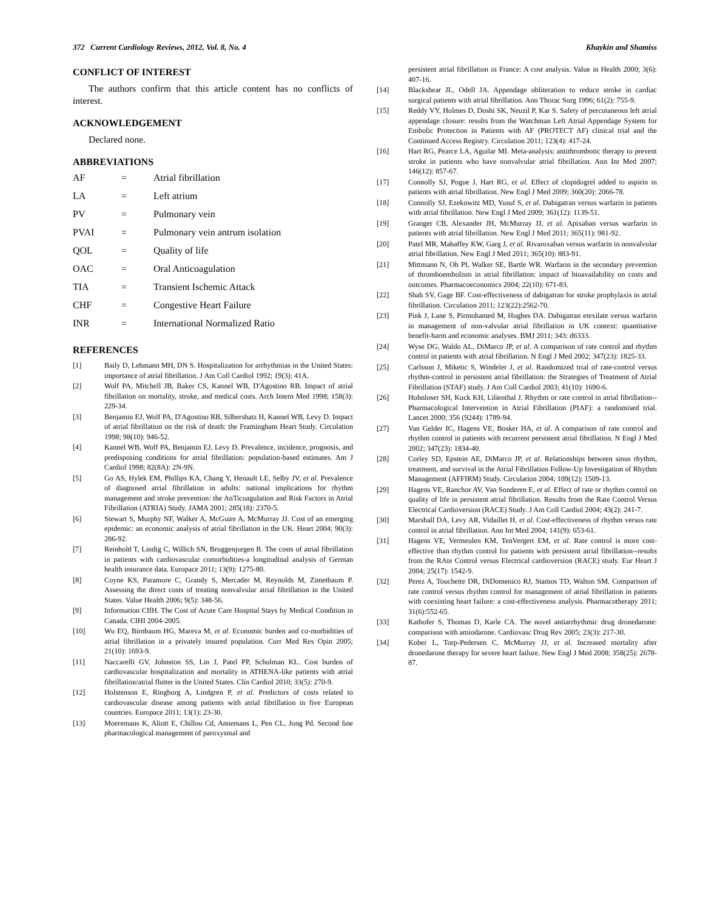372 Current Cardiology Reviews, 2012, Vol. 8, No. 4 Khaykin and Shamiss
CONFLICT OF INTEREST
The authors confirm that this article content has no conflicts of interest.
ACKNOWLEDGEMENT
Declared none.
ABBREVIATIONS
AF = Atrial fibrillation
LA = Left atrium
PV = Pulmonary vein
PVAI = Pulmonary vein antrum isolation
QOL = Quality of life
OAC = Oral Anticoagulation
TIA = Transient Ischemic Attack
CHF = Congestive Heart Failure
INR = International Normalized Ratio
REFERENCES
[1] Baily D, Lehmann MH, DN S. Hospitalization for arrhythmias in the United States: importance of atrial fibrillation. J Am Coll Cardiol 1992; 19(3): 41A.
[2] Wolf PA, Mitchell JB, Baker CS, Kannel WB, D'Agostino RB. Impact of atrial fibrillation on mortality, stroke, and medical costs. Arch Intern Med 1998; 158(3): 229-34.
[3] Benjamin EJ, Wolf PA, D'Agostino RB, Silbershatz H, Kannel WB, Levy D. Impact of atrial fibrillation on the risk of death: the Framingham Heart Study. Circulation 1998; 98(10): 946-52.
[4] Kannel WB, Wolf PA, Benjamin EJ, Levy D. Prevalence, incidence, prognosis, and predisposing conditions for atrial fibrillation: population-based estimates. Am J Cardiol 1998; 82(8A): 2N-9N.
[5] Go AS, Hylek EM, Phillips KA, Chang Y, Henault LE, Selby JV, et al. Prevalence of diagnosed atrial fibrillation in adults: national implications for rhythm management and stroke prevention: the AnTicoagulation and Risk Factors in Atrial Fibrillation (ATRIA) Study. JAMA 2001; 285(18): 2370-5.
[6] Stewart S, Murphy NF, Walker A, McGuire A, McMurray JJ. Cost of an emerging epidemic: an economic analysis of atrial fibrillation in the UK. Heart 2004; 90(3): 286-92.
[7] Reinhold T, Lindig C, Willich SN, Bruggenjurgen B. The costs of atrial fibrillation in patients with cardiovascular comorbidities-a longitudinal analysis of German health insurance data. Europace 2011; 13(9): 1275-80.
[8] Coyne KS, Paramore C, Grandy S, Mercader M, Reynolds M, Zimetbaum P. Assessing the direct costs of treating nonvalvular atrial fibrillation in the United States. Value Health 2006; 9(5): 348-56.
[9] Information CIfH. The Cost of Acute Care Hospital Stays by Medical Condition in Canada. CIHI 2004-2005.
[10] Wu EQ, Birnbaum HG, Mareva M, et al. Economic burden and co-morbidities of atrial fibrillation in a privately insured population. Curr Med Res Opin 2005; 21(10): 1693-9.
[11] Naccarelli GV, Johnston SS, Lin J, Patel PP, Schulman KL. Cost burden of cardiovascular hospitalization and mortality in ATHENA-like patients with atrial fibrillation/atrial flutter in the United States. Clin Cardiol 2010; 33(5): 270-9.
[12] Holstenson E, Ringborg A, Lindgren P, et al. Predictors of costs related to cardiovascular disease among patients with atrial fibrillation in five European countries. Europace 2011; 13(1): 23-30.
[13] Moeremans K, Aliott E, Chillou Cd, Annemans L, Pen CL, Jong Pd. Second line pharmacological management of paroxysmal and
persistent atrial fibrillation in France: A cost analysis. Value in Health 2000; 3(6): 407-16.
[14] Blackshear JL, Odell JA. Appendage obliteration to reduce stroke in cardiac surgical patients with atrial fibrillation. Ann Thorac Surg 1996; 61(2): 755-9.
[15] Reddy VY, Holmes D, Doshi SK, Neuzil P, Kar S. Safety of percutaneous left atrial appendage closure: results from the Watchman Left Atrial Appendage System for Embolic Protection in Patients with AF (PROTECT AF) clinical trial and the Continued Access Registry. Circulation 2011; 123(4): 417-24.
[16] Hart RG, Pearce LA, Aguilar MI. Meta-analysis: antithrombotic therapy to prevent stroke in patients who have nonvalvular atrial fibrillation. Ann Int Med 2007; 146(12): 857-67.
[17] Connolly SJ, Pogue J, Hart RG, et al. Effect of clopidogrel added to aspirin in patients with atrial fibrillation. New Engl J Med 2009; 360(20): 2066-78.
[18] Connolly SJ, Ezekowitz MD, Yusuf S, et al. Dabigatran versus warfarin in patients with atrial fibrillation. New Engl J Med 2009; 361(12): 1139-51.
[19] Granger CB, Alexander JH, McMurray JJ, et al. Apixaban versus warfarin in patients with atrial fibrillation. New Engl J Med 2011; 365(11): 981-92.
[20] Patel MR, Mahaffey KW, Garg J, et al. Rivaroxaban versus warfarin in nonvalvular atrial fibrillation. New Engl J Med 2011; 365(10): 883-91.
[21] Mittmann N, Oh PI, Walker SE, Bartle WR. Warfarin in the secondary prevention of thromboembolism in atrial fibrillation: impact of bioavailability on costs and outcomes. Pharmacoeconomics 2004; 22(10): 671-83.
[22] Shah SV, Gage BF. Cost-effectiveness of dabigatran for stroke prophylaxis in atrial fibrillation. Circulation 2011; 123(22):2562-70.
[23] Pink J, Lane S, Pirmohamed M, Hughes DA. Dabigatran etexilate versus warfarin in management of non-valvular atrial fibrillation in UK context: quantitative benefit-harm and economic analyses. BMJ 2011; 343: d6333.
[24] Wyse DG, Waldo AL, DiMarco JP, et al. A comparison of rate control and rhythm control in patients with atrial fibrillation. N Engl J Med 2002; 347(23): 1825-33.
[25] Carlsson J, Miketic S, Windeler J, et al. Randomized trial of rate-control versus rhythm-control in persistent atrial fibrillation: the Strategies of Treatment of Atrial Fibrillation (STAF) study. J Am Coll Cardiol 2003; 41(10): 1690-6.
[26] Hohnloser SH, Kuck KH, Lilienthal J. Rhythm or rate control in atrial fibrillation--Pharmacological Intervention in Atrial Fibrillation (PIAF): a randomised trial. Lancet 2000; 356 (9244): 1789-94.
[27] Van Gelder IC, Hagens VE, Bosker HA, et al. A comparison of rate control and rhythm control in patients with recurrent persistent atrial fibrillation. N Engl J Med 2002; 347(23): 1834-40.
[28] Corley SD, Epstein AE, DiMarco JP, et al. Relationships between sinus rhythm, treatment, and survival in the Atrial Fibrillation Follow-Up Investigation of Rhythm Management (AFFIRM) Study. Circulation 2004; 109(12): 1509-13.
[29] Hagens VE, Ranchor AV, Van Sonderen E, et al. Effect of rate or rhythm control on quality of life in persistent atrial fibrillation. Results from the Rate Control Versus Electrical Cardioversion (RACE) Study. J Am Coll Cardiol 2004; 43(2): 241-7.
[30] Marshall DA, Levy AR, Vidaillet H, et al. Cost-effectiveness of rhythm versus rate control in atrial fibrillation. Ann Int Med 2004; 141(9): 653-61.
[31] Hagens VE, Vermeulen KM, TenVergert EM, et al. Rate control is more cost-effective than rhythm control for patients with persistent atrial fibrillation--results from the RAte Control versus Electrical cardioversion (RACE) study. Eur Heart J 2004; 25(17): 1542-9.
[32] Perez A, Touchette DR, DiDomenico RJ, Stamos TD, Walton SM. Comparison of rate control versus rhythm control for management of atrial fibrillation in patients with coexisting heart failure: a cost-effectiveness analysis. Pharmacotherapy 2011; 31(6):552-65.
[33] Kathofer S, Thomas D, Karle CA. The novel antiarrhythmic drug dronedarone: comparison with amiodarone. Cardiovasc Drug Rev 2005; 23(3): 217-30.
[34] Kober L, Torp-Pedersen C, McMurray JJ, et al. Increased mortality after dronedarone therapy for severe heart failure. New Engl J Med 2008; 358(25): 2678-87.